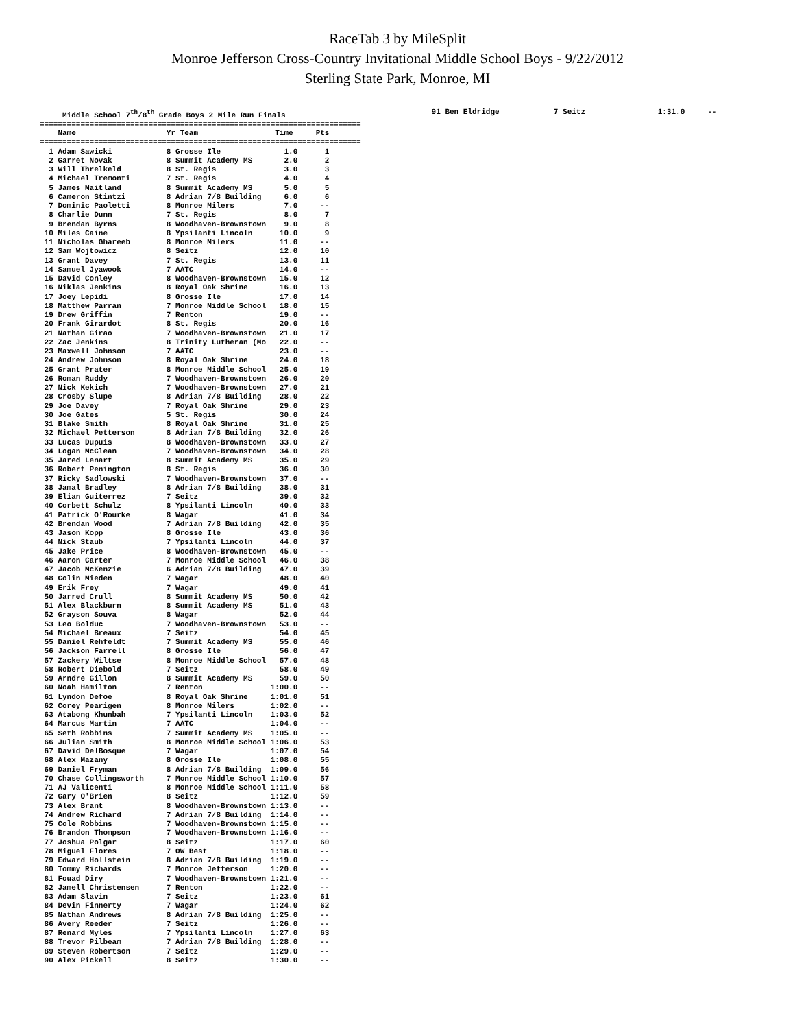RaceTab 3 by MileSplit
Monroe Jefferson Cross-Country Invitational Middle School Boys - 9/22/2012
Sterling State Park, Monroe, MI
     Middle School 7th/8th Grade Boys 2 Mile Run Finals
=======================================================================
    Name                    Yr Team                 Time     Pts
=======================================================================
  1 Adam Sawicki            8 Grosse Ile              1.0      1
  2 Garret Novak            8 Summit Academy MS       2.0      2
  3 Will Threlkeld          8 St. Regis               3.0      3
  4 Michael Tremonti        7 St. Regis               4.0      4
  5 James Maitland          8 Summit Academy MS       5.0      5
  6 Cameron Stintzi         8 Adrian 7/8 Building     6.0      6
  7 Dominic Paoletti        8 Monroe Milers           7.0     --
  8 Charlie Dunn            7 St. Regis               8.0      7
  9 Brendan Byrns           8 Woodhaven-Brownstown    9.0      8
 10 Miles Caine             8 Ypsilanti Lincoln      10.0      9
 11 Nicholas Ghareeb        8 Monroe Milers          11.0     --
 12 Sam Wojtowicz           8 Seitz                  12.0     10
 13 Grant Davey             7 St. Regis              13.0     11
 14 Samuel Jyawook          7 AATC                   14.0     --
 15 David Conley            8 Woodhaven-Brownstown   15.0     12
 16 Niklas Jenkins          8 Royal Oak Shrine       16.0     13
 17 Joey Lepidi             8 Grosse Ile             17.0     14
 18 Matthew Parran          7 Monroe Middle School   18.0     15
 19 Drew Griffin            7 Renton                 19.0     --
 20 Frank Girardot          8 St. Regis              20.0     16
 21 Nathan Girao            7 Woodhaven-Brownstown   21.0     17
 22 Zac Jenkins             8 Trinity Lutheran (Mo   22.0     --
 23 Maxwell Johnson         7 AATC                   23.0     --
 24 Andrew Johnson          8 Royal Oak Shrine       24.0     18
 25 Grant Prater            8 Monroe Middle School   25.0     19
 26 Roman Ruddy             7 Woodhaven-Brownstown   26.0     20
 27 Nick Kekich             7 Woodhaven-Brownstown   27.0     21
 28 Crosby Slupe            8 Adrian 7/8 Building    28.0     22
 29 Joe Davey               7 Royal Oak Shrine       29.0     23
 30 Joe Gates               5 St. Regis              30.0     24
 31 Blake Smith             8 Royal Oak Shrine       31.0     25
 32 Michael Petterson       8 Adrian 7/8 Building    32.0     26
 33 Lucas Dupuis            8 Woodhaven-Brownstown   33.0     27
 34 Logan McClean           7 Woodhaven-Brownstown   34.0     28
 35 Jared Lenart            8 Summit Academy MS      35.0     29
 36 Robert Penington        8 St. Regis              36.0     30
 37 Ricky Sadlowski         7 Woodhaven-Brownstown   37.0     --
 38 Jamal Bradley           8 Adrian 7/8 Building    38.0     31
 39 Elian Guiterrez         7 Seitz                  39.0     32
 40 Corbett Schulz          8 Ypsilanti Lincoln      40.0     33
 41 Patrick O'Rourke        8 Wagar                  41.0     34
 42 Brendan Wood            7 Adrian 7/8 Building    42.0     35
 43 Jason Kopp              8 Grosse Ile             43.0     36
 44 Nick Staub              7 Ypsilanti Lincoln      44.0     37
 45 Jake Price              8 Woodhaven-Brownstown   45.0     --
 46 Aaron Carter            7 Monroe Middle School   46.0     38
 47 Jacob McKenzie          6 Adrian 7/8 Building    47.0     39
 48 Colin Mieden            7 Wagar                  48.0     40
 49 Erik Frey               7 Wagar                  49.0     41
 50 Jarred Crull            8 Summit Academy MS      50.0     42
 51 Alex Blackburn          8 Summit Academy MS      51.0     43
 52 Grayson Souva           8 Wagar                  52.0     44
 53 Leo Bolduc              7 Woodhaven-Brownstown   53.0     --
 54 Michael Breaux          7 Seitz                  54.0     45
 55 Daniel Rehfeldt         7 Summit Academy MS      55.0     46
 56 Jackson Farrell         8 Grosse Ile             56.0     47
 57 Zackery Wiltse          8 Monroe Middle School   57.0     48
 58 Robert Diebold          7 Seitz                  58.0     49
 59 Arndre Gillon           8 Summit Academy MS      59.0     50
 60 Noah Hamilton           7 Renton               1:00.0     --
 61 Lyndon Defoe            8 Royal Oak Shrine     1:01.0     51
 62 Corey Pearigen          8 Monroe Milers        1:02.0     --
 63 Atabong Khunbah         7 Ypsilanti Lincoln    1:03.0     52
 64 Marcus Martin           7 AATC                 1:04.0     --
 65 Seth Robbins            7 Summit Academy MS    1:05.0     --
 66 Julian Smith            8 Monroe Middle School 1:06.0     53
 67 David DelBosque         7 Wagar                1:07.0     54
 68 Alex Mazany             8 Grosse Ile           1:08.0     55
 69 Daniel Fryman           8 Adrian 7/8 Building  1:09.0     56
 70 Chase Collingsworth     7 Monroe Middle School 1:10.0     57
 71 AJ Valicenti            8 Monroe Middle School 1:11.0     58
 72 Gary O'Brien            8 Seitz                1:12.0     59
 73 Alex Brant              8 Woodhaven-Brownstown 1:13.0     --
 74 Andrew Richard          7 Adrian 7/8 Building  1:14.0     --
 75 Cole Robbins            7 Woodhaven-Brownstown 1:15.0     --
 76 Brandon Thompson        7 Woodhaven-Brownstown 1:16.0     --
 77 Joshua Polgar           8 Seitz                1:17.0     60
 78 Miguel Flores           7 OW Best              1:18.0     --
 79 Edward Hollstein        8 Adrian 7/8 Building  1:19.0     --
 80 Tommy Richards          7 Monroe Jefferson     1:20.0     --
 81 Fouad Diry              7 Woodhaven-Brownstown 1:21.0     --
 82 Jamell Christensen      7 Renton               1:22.0     --
 83 Adam Slavin             7 Seitz                1:23.0     61
 84 Devin Finnerty          7 Wagar                1:24.0     62
 85 Nathan Andrews          8 Adrian 7/8 Building  1:25.0     --
 86 Avery Reeder            7 Seitz                1:26.0     --
 87 Renard Myles            7 Ypsilanti Lincoln    1:27.0     63
 88 Trevor Pilbeam          7 Adrian 7/8 Building  1:28.0     --
 89 Steven Robertson        7 Seitz                1:29.0     --
 90 Alex Pickell            8 Seitz                1:30.0     --
 91 Ben Eldridge            7 Seitz                1:31.0     --